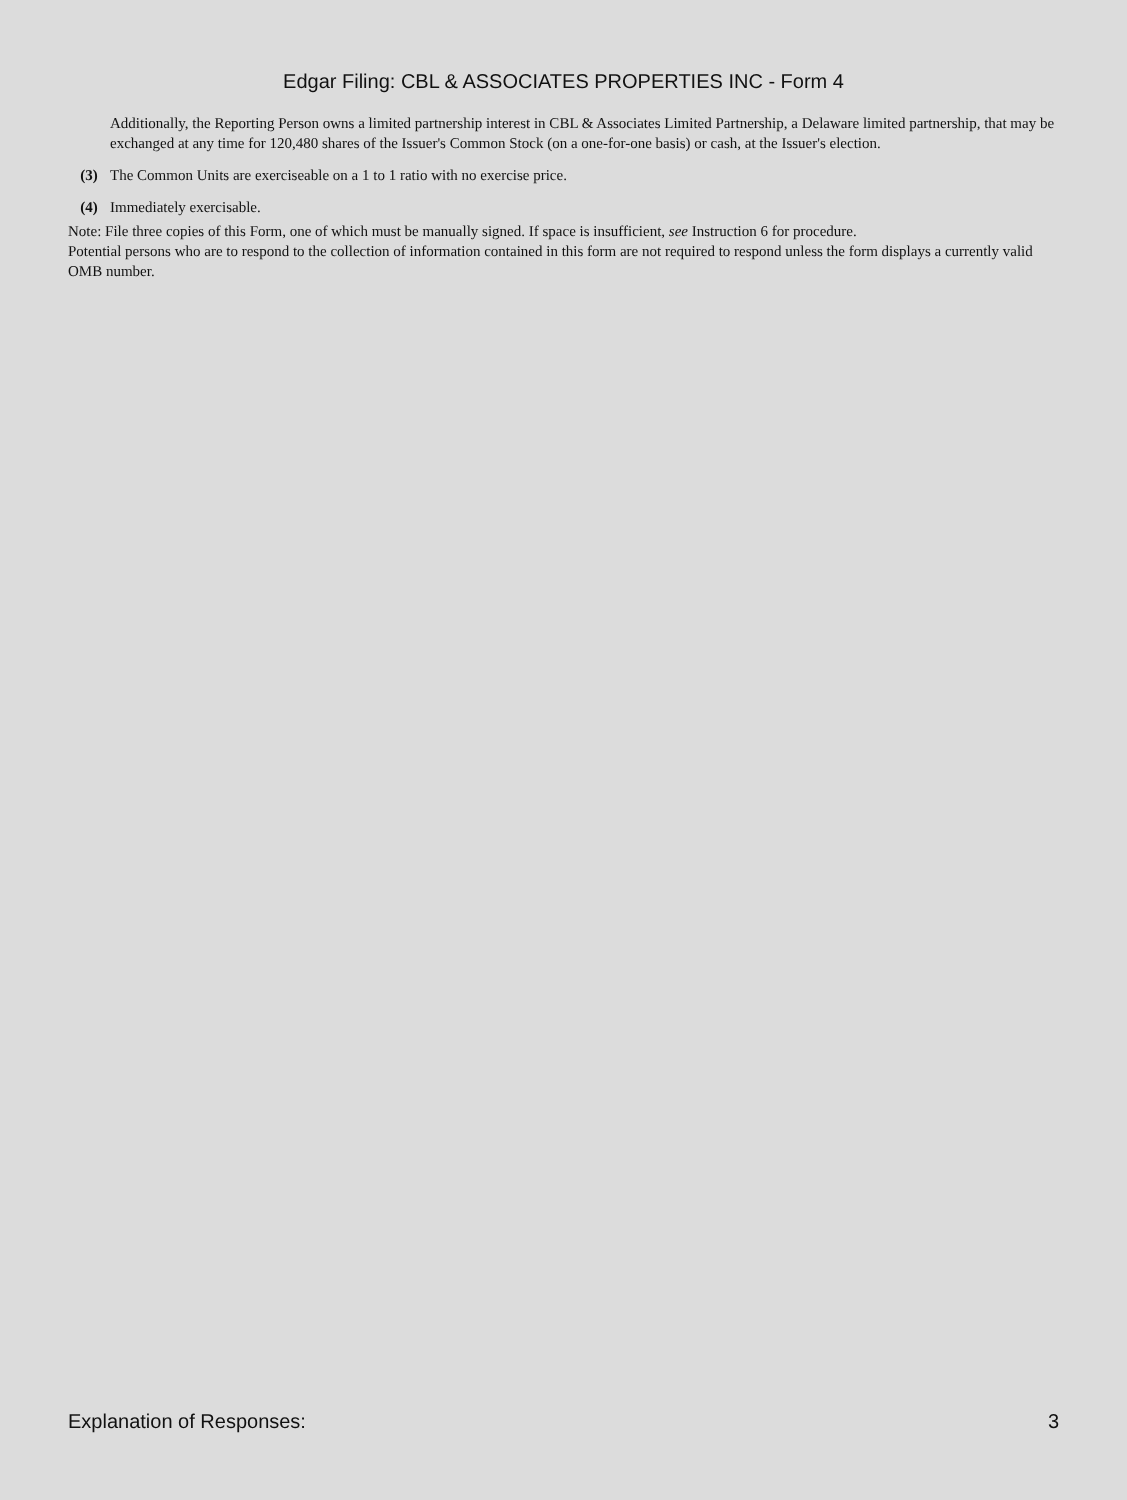Edgar Filing: CBL & ASSOCIATES PROPERTIES INC - Form 4
Additionally, the Reporting Person owns a limited partnership interest in CBL & Associates Limited Partnership, a Delaware limited partnership, that may be exchanged at any time for 120,480 shares of the Issuer's Common Stock (on a one-for-one basis) or cash, at the Issuer's election.
(3) The Common Units are exerciseable on a 1 to 1 ratio with no exercise price.
(4) Immediately exercisable.
Note: File three copies of this Form, one of which must be manually signed. If space is insufficient, see Instruction 6 for procedure.
Potential persons who are to respond to the collection of information contained in this form are not required to respond unless the form displays a currently valid OMB number.
Explanation of Responses: 3